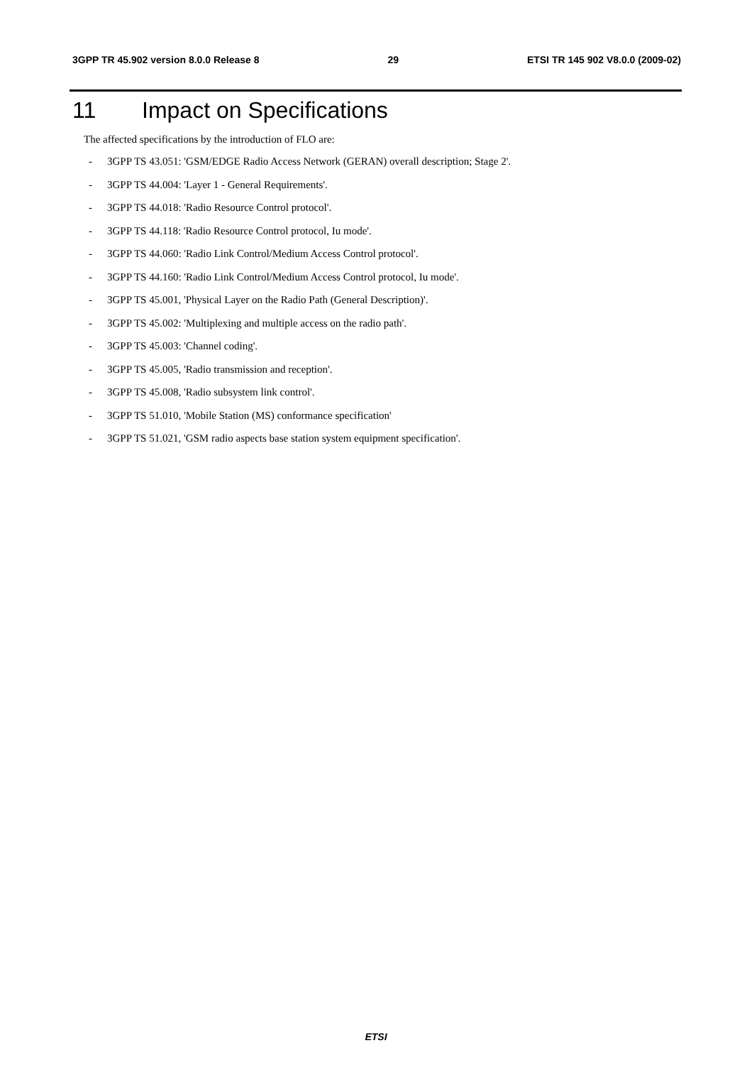3GPP TR 45.902 version 8.0.0 Release 8 29 ETSI TR 145 902 V8.0.0 (2009-02)
11 Impact on Specifications
The affected specifications by the introduction of FLO are:
- 3GPP TS 43.051: 'GSM/EDGE Radio Access Network (GERAN) overall description; Stage 2'.
- 3GPP TS 44.004: 'Layer 1 - General Requirements'.
- 3GPP TS 44.018: 'Radio Resource Control protocol'.
- 3GPP TS 44.118: 'Radio Resource Control protocol, Iu mode'.
- 3GPP TS 44.060: 'Radio Link Control/Medium Access Control protocol'.
- 3GPP TS 44.160: 'Radio Link Control/Medium Access Control protocol, Iu mode'.
- 3GPP TS 45.001, 'Physical Layer on the Radio Path (General Description)'.
- 3GPP TS 45.002: 'Multiplexing and multiple access on the radio path'.
- 3GPP TS 45.003: 'Channel coding'.
- 3GPP TS 45.005, 'Radio transmission and reception'.
- 3GPP TS 45.008, 'Radio subsystem link control'.
- 3GPP TS 51.010, 'Mobile Station (MS) conformance specification'
- 3GPP TS 51.021, 'GSM radio aspects base station system equipment specification'.
ETSI